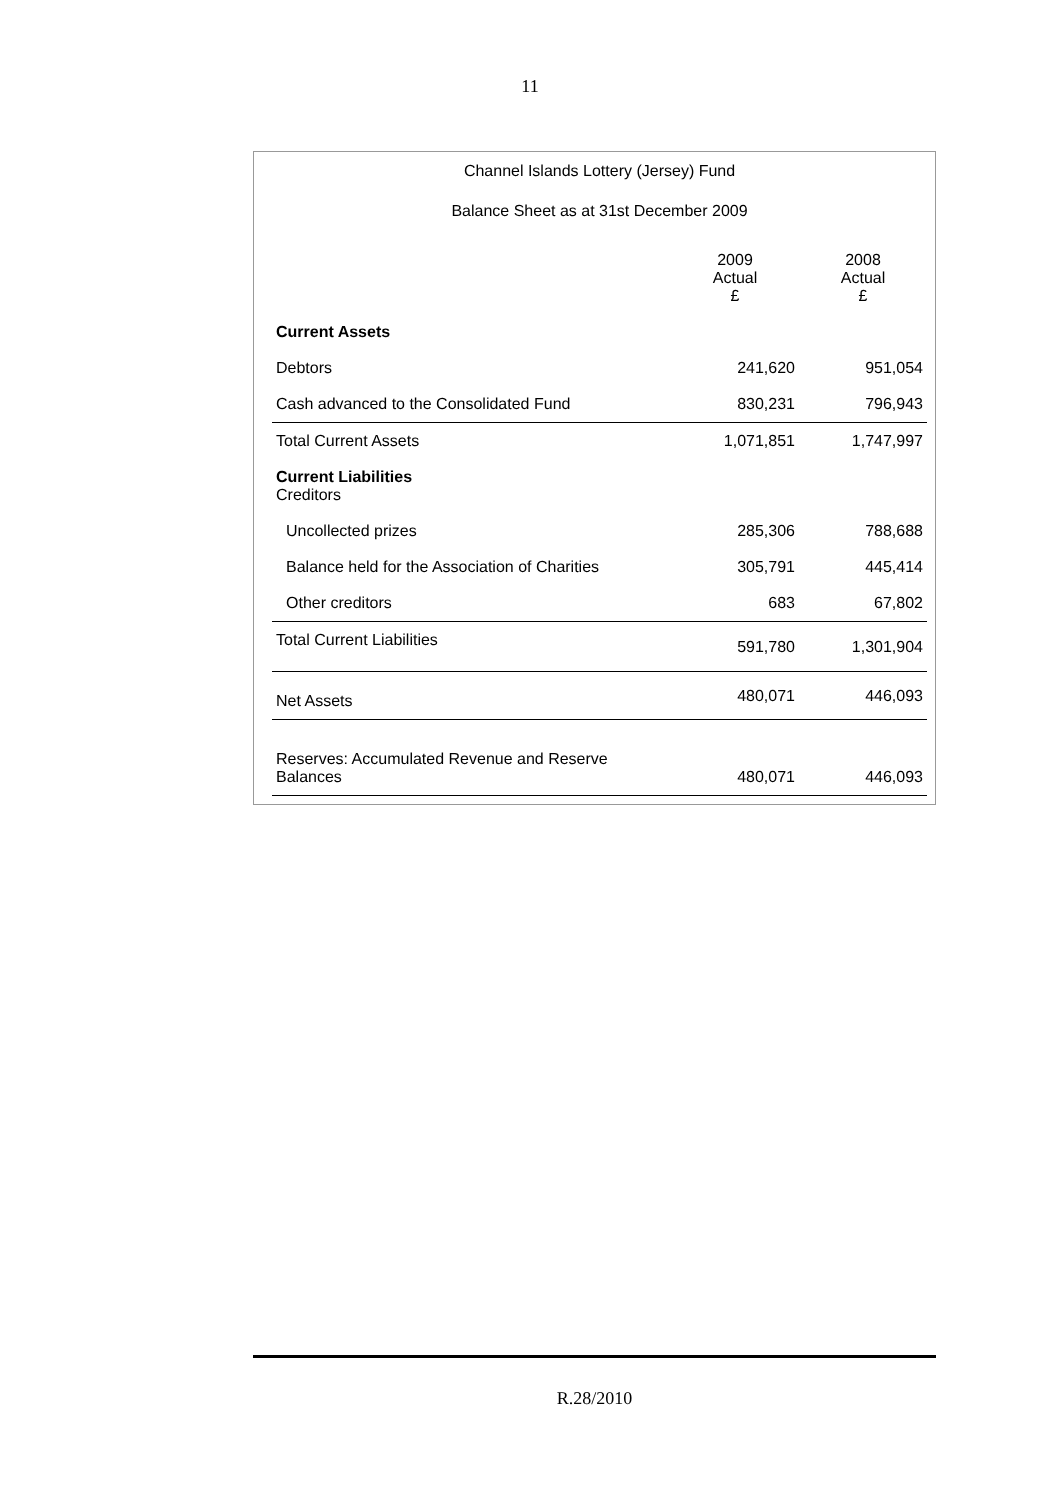11
Channel Islands Lottery (Jersey) Fund
Balance Sheet as at 31st December 2009
| | 2009 Actual £ | 2008 Actual £ |
| --- | --- | --- |
| Current Assets | | |
| Debtors | 241,620 | 951,054 |
| Cash advanced to the Consolidated Fund | 830,231 | 796,943 |
| Total Current Assets | 1,071,851 | 1,747,997 |
| Current Liabilities Creditors | | |
| Uncollected prizes | 285,306 | 788,688 |
| Balance held for the Association of Charities | 305,791 | 445,414 |
| Other creditors | 683 | 67,802 |
| Total Current Liabilities | 591,780 | 1,301,904 |
| Net Assets | 480,071 | 446,093 |
| Reserves: Accumulated Revenue and Reserve Balances | 480,071 | 446,093 |
R.28/2010